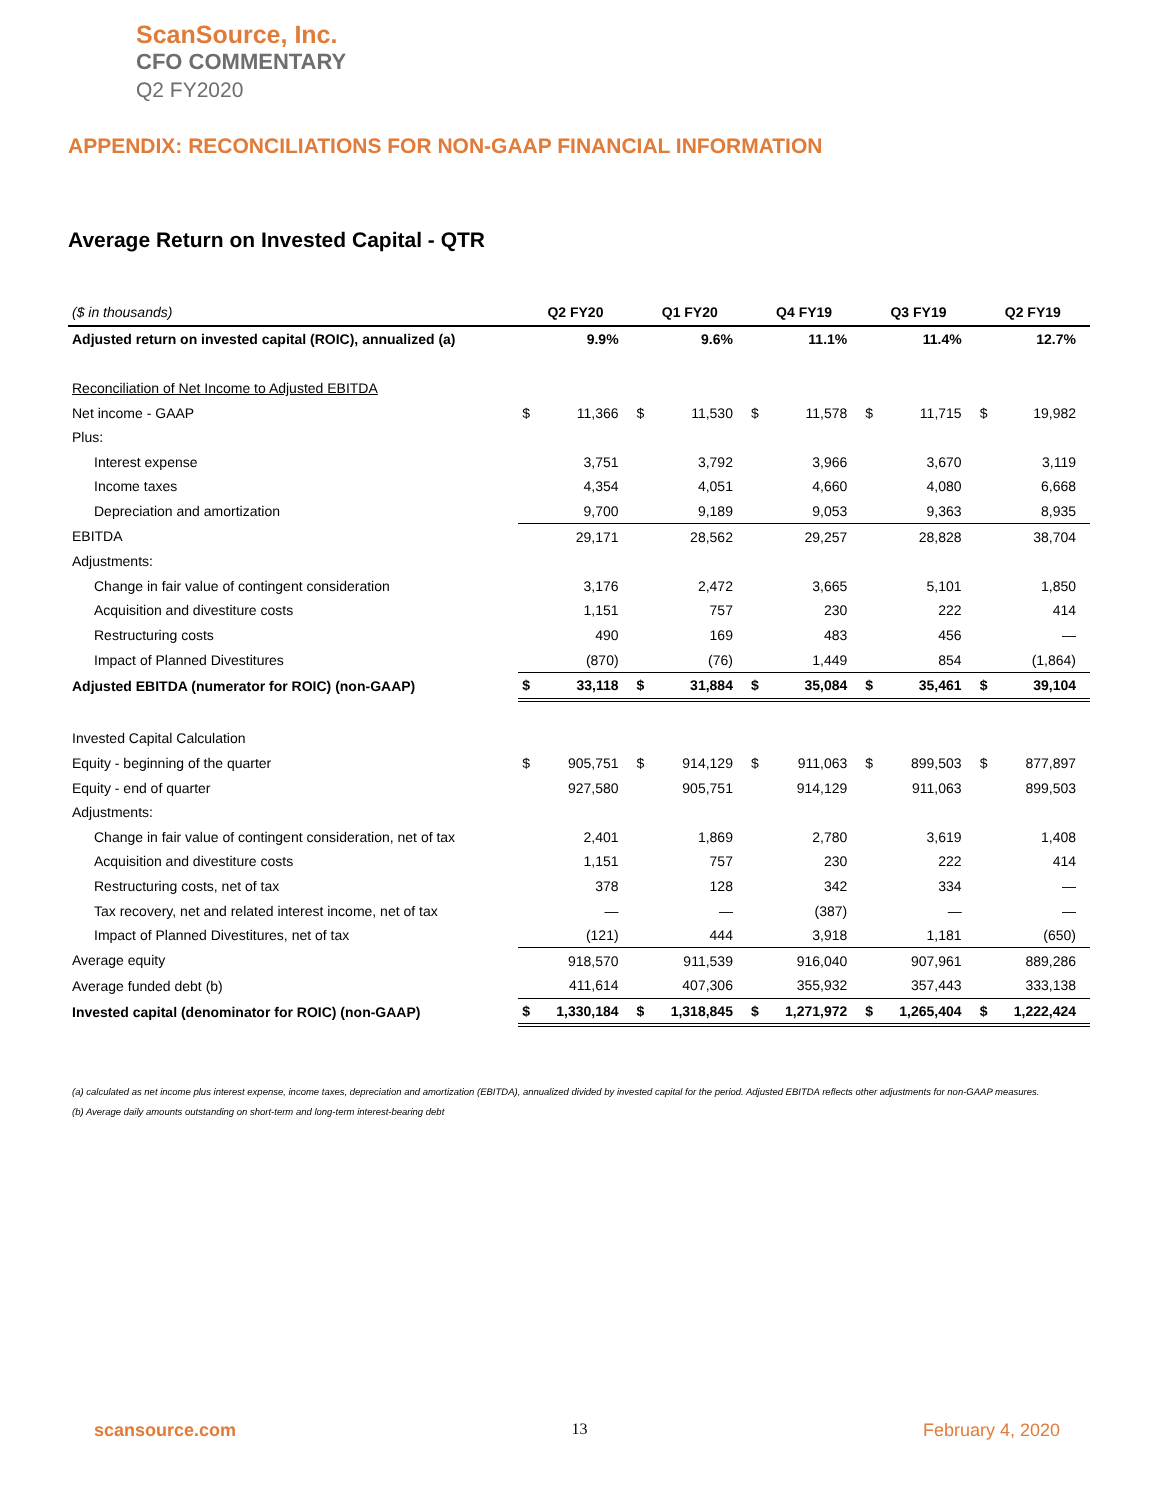ScanSource, Inc.
CFO COMMENTARY
Q2 FY2020
APPENDIX: RECONCILIATIONS FOR NON-GAAP FINANCIAL INFORMATION
Average Return on Invested Capital - QTR
| ($ in thousands) | Q2 FY20 | | Q1 FY20 | | Q4 FY19 | | Q3 FY19 | | Q2 FY19 | |
| Adjusted return on invested capital (ROIC), annualized (a) | | 9.9% | | 9.6% | | 11.1% | | 11.4% | | 12.7% |
| Reconciliation of Net Income to Adjusted EBITDA | | | | | | | | | | |
| Net income - GAAP | $ | 11,366 | $ | 11,530 | $ | 11,578 | $ | 11,715 | $ | 19,982 |
| Plus: | | | | | | | | | | |
| Interest expense | | 3,751 | | 3,792 | | 3,966 | | 3,670 | | 3,119 |
| Income taxes | | 4,354 | | 4,051 | | 4,660 | | 4,080 | | 6,668 |
| Depreciation and amortization | | 9,700 | | 9,189 | | 9,053 | | 9,363 | | 8,935 |
| EBITDA | | 29,171 | | 28,562 | | 29,257 | | 28,828 | | 38,704 |
| Adjustments: | | | | | | | | | | |
| Change in fair value of contingent consideration | | 3,176 | | 2,472 | | 3,665 | | 5,101 | | 1,850 |
| Acquisition and divestiture costs | | 1,151 | | 757 | | 230 | | 222 | | 414 |
| Restructuring costs | | 490 | | 169 | | 483 | | 456 | | — |
| Impact of Planned Divestitures | | (870) | | (76) | | 1,449 | | 854 | | (1,864) |
| Adjusted EBITDA (numerator for ROIC) (non-GAAP) | $ | 33,118 | $ | 31,884 | $ | 35,084 | $ | 35,461 | $ | 39,104 |
| Invested Capital Calculation | | | | | | | | | | |
| Equity - beginning of the quarter | $ | 905,751 | $ | 914,129 | $ | 911,063 | $ | 899,503 | $ | 877,897 |
| Equity - end of quarter | | 927,580 | | 905,751 | | 914,129 | | 911,063 | | 899,503 |
| Adjustments: | | | | | | | | | | |
| Change in fair value of contingent consideration, net of tax | | 2,401 | | 1,869 | | 2,780 | | 3,619 | | 1,408 |
| Acquisition and divestiture costs | | 1,151 | | 757 | | 230 | | 222 | | 414 |
| Restructuring costs, net of tax | | 378 | | 128 | | 342 | | 334 | | — |
| Tax recovery, net and related interest income, net of tax | | — | | — | | (387) | | — | | — |
| Impact of Planned Divestitures, net of tax | | (121) | | 444 | | 3,918 | | 1,181 | | (650) |
| Average equity | | 918,570 | | 911,539 | | 916,040 | | 907,961 | | 889,286 |
| Average funded debt (b) | | 411,614 | | 407,306 | | 355,932 | | 357,443 | | 333,138 |
| Invested capital (denominator for ROIC) (non-GAAP) | $ | 1,330,184 | $ | 1,318,845 | $ | 1,271,972 | $ | 1,265,404 | $ | 1,222,424 |
(a) calculated as net income plus interest expense, income taxes, depreciation and amortization (EBITDA), annualized divided by invested capital for the period. Adjusted EBITDA reflects other adjustments for non-GAAP measures.
(b) Average daily amounts outstanding on short-term and long-term interest-bearing debt
scansource.com 13 February 4, 2020